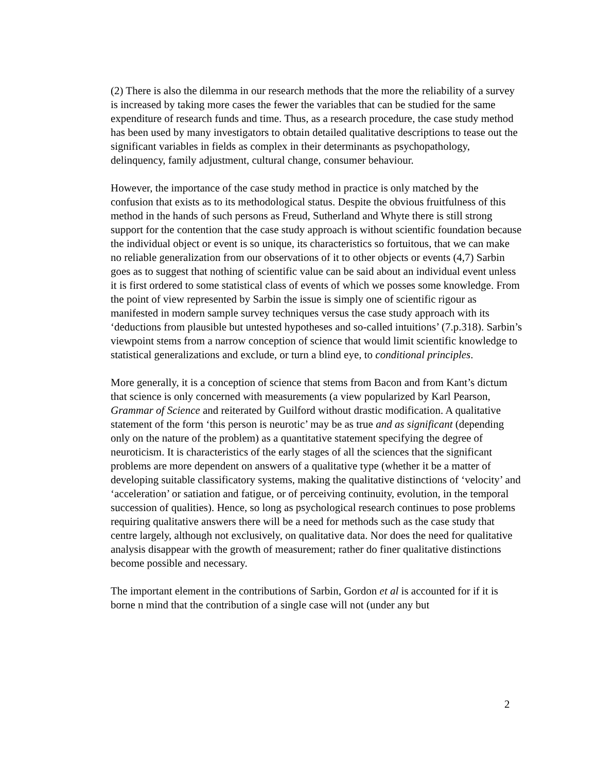(2) There is also the dilemma in our research methods that the more the reliability of a survey is increased by taking more cases the fewer the variables that can be studied for the same expenditure of research funds and time. Thus, as a research procedure, the case study method has been used by many investigators to obtain detailed qualitative descriptions to tease out the significant variables in fields as complex in their determinants as psychopathology, delinquency, family adjustment, cultural change, consumer behaviour.
However, the importance of the case study method in practice is only matched by the confusion that exists as to its methodological status. Despite the obvious fruitfulness of this method in the hands of such persons as Freud, Sutherland and Whyte there is still strong support for the contention that the case study approach is without scientific foundation because the individual object or event is so unique, its characteristics so fortuitous, that we can make no reliable generalization from our observations of it to other objects or events (4,7) Sarbin goes as to suggest that nothing of scientific value can be said about an individual event unless it is first ordered to some statistical class of events of which we posses some knowledge. From the point of view represented by Sarbin the issue is simply one of scientific rigour as manifested in modern sample survey techniques versus the case study approach with its ‘deductions from plausible but untested hypotheses and so-called intuitions’ (7.p.318). Sarbin’s viewpoint stems from a narrow conception of science that would limit scientific knowledge to statistical generalizations and exclude, or turn a blind eye, to conditional principles.
More generally, it is a conception of science that stems from Bacon and from Kant’s dictum that science is only concerned with measurements (a view popularized by Karl Pearson, Grammar of Science and reiterated by Guilford without drastic modification. A qualitative statement of the form ‘this person is neurotic’ may be as true and as significant (depending only on the nature of the problem) as a quantitative statement specifying the degree of neuroticism. It is characteristics of the early stages of all the sciences that the significant problems are more dependent on answers of a qualitative type (whether it be a matter of developing suitable classificatory systems, making the qualitative distinctions of ‘velocity’ and ‘acceleration’ or satiation and fatigue, or of perceiving continuity, evolution, in the temporal succession of qualities). Hence, so long as psychological research continues to pose problems requiring qualitative answers there will be a need for methods such as the case study that centre largely, although not exclusively, on qualitative data. Nor does the need for qualitative analysis disappear with the growth of measurement; rather do finer qualitative distinctions become possible and necessary.
The important element in the contributions of Sarbin, Gordon et al is accounted for if it is borne n mind that the contribution of a single case will not (under any but
2